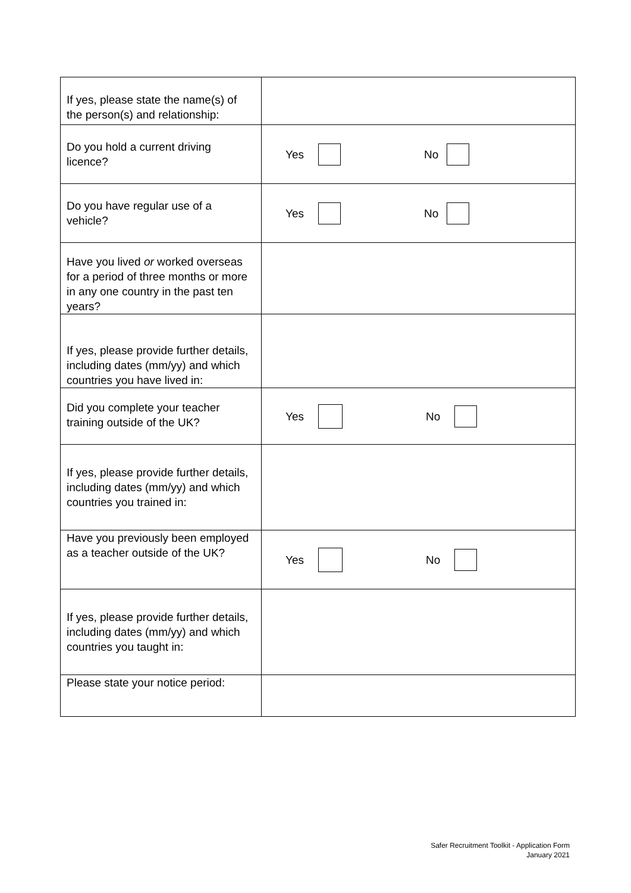| If yes, please state the name(s) of the person(s) and relationship: | |
| Do you hold a current driving licence? | Yes No |
| Do you have regular use of a vehicle? | Yes No |
| Have you lived or worked overseas for a period of three months or more in any one country in the past ten years? | |
| If yes, please provide further details, including dates (mm/yy) and which countries you have lived in: | |
| Did you complete your teacher training outside of the UK? | Yes No |
| If yes, please provide further details, including dates (mm/yy) and which countries you trained in: | |
| Have you previously been employed as a teacher outside of the UK? | Yes No |
| If yes, please provide further details, including dates (mm/yy) and which countries you taught in: | |
| Please state your notice period: | |
Safer Recruitment Toolkit - Application Form
January 2021